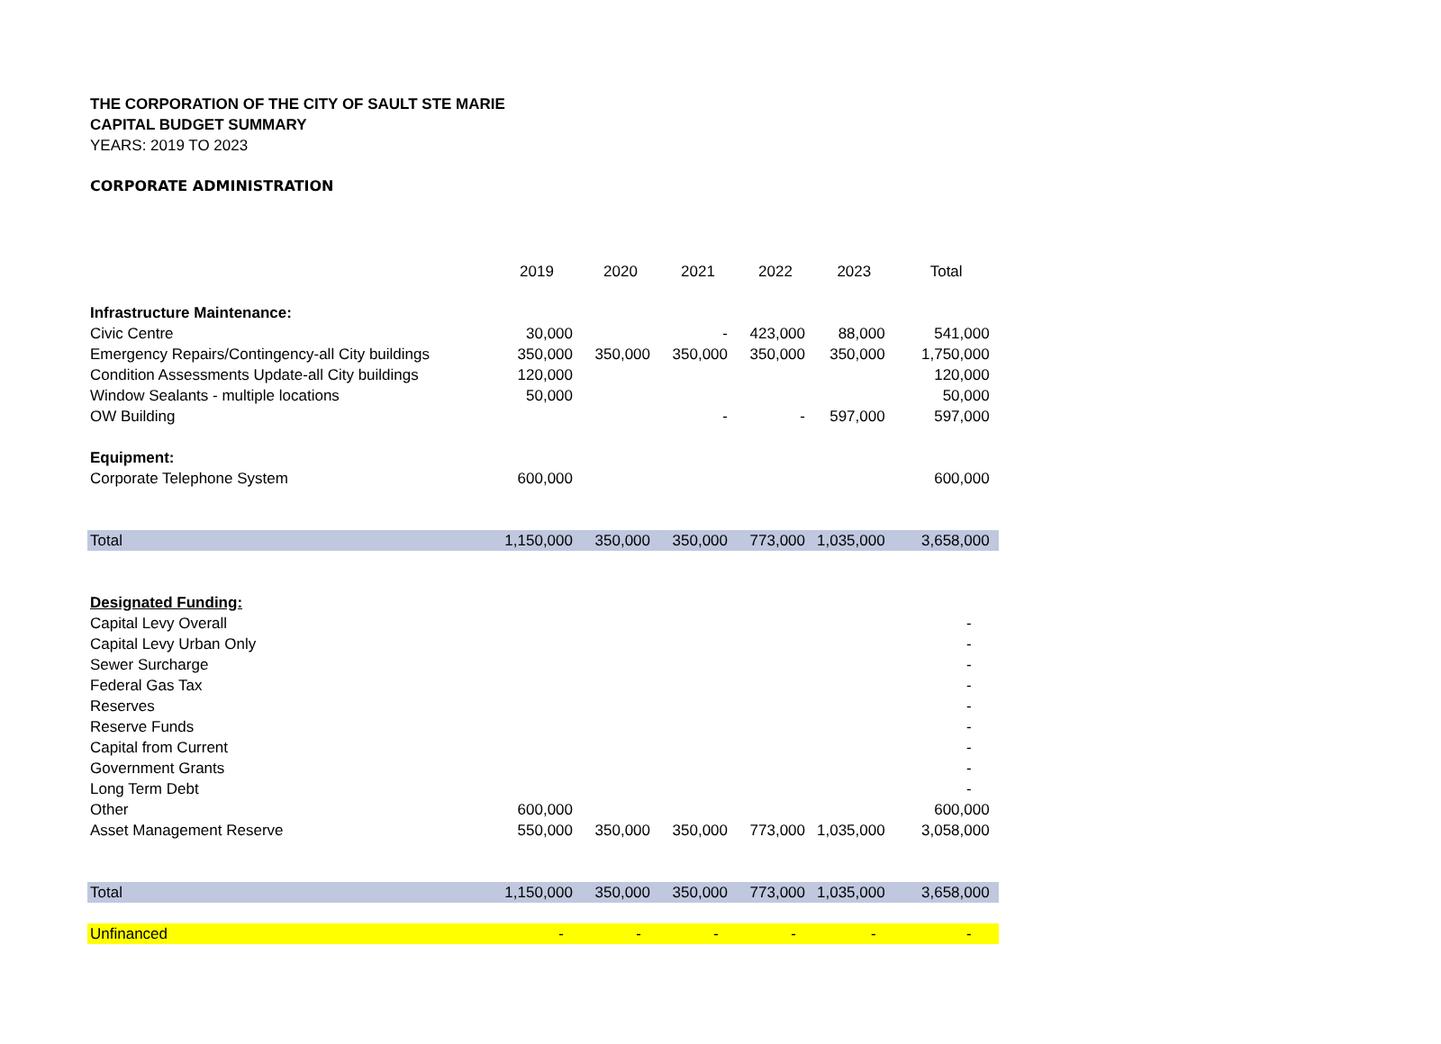THE CORPORATION OF THE CITY OF SAULT STE MARIE
CAPITAL BUDGET SUMMARY
YEARS: 2019 TO 2023
CORPORATE ADMINISTRATION
| | 2019 | 2020 | 2021 | 2022 | 2023 | Total |
| Infrastructure Maintenance: | | | | | | |
| Civic Centre | 30,000 | | - | 423,000 | 88,000 | 541,000 |
| Emergency Repairs/Contingency-all City buildings | 350,000 | 350,000 | 350,000 | 350,000 | 350,000 | 1,750,000 |
| Condition Assessments Update-all City buildings | 120,000 | | | | | 120,000 |
| Window Sealants - multiple locations | 50,000 | | | | | 50,000 |
| OW Building | | | - | - | 597,000 | 597,000 |
| Equipment: | | | | | | |
| Corporate Telephone System | 600,000 | | | | | 600,000 |
| Total | 1,150,000 | 350,000 | 350,000 | 773,000 | 1,035,000 | 3,658,000 |
| Designated Funding: | | | | | | |
| Capital Levy Overall | | | | | | - |
| Capital Levy Urban Only | | | | | | - |
| Sewer Surcharge | | | | | | - |
| Federal Gas Tax | | | | | | - |
| Reserves | | | | | | - |
| Reserve Funds | | | | | | - |
| Capital from Current | | | | | | - |
| Government Grants | | | | | | - |
| Long Term Debt | | | | | | - |
| Other | 600,000 | | | | | 600,000 |
| Asset Management Reserve | 550,000 | 350,000 | 350,000 | 773,000 | 1,035,000 | 3,058,000 |
| Total | 1,150,000 | 350,000 | 350,000 | 773,000 | 1,035,000 | 3,658,000 |
| Unfinanced | - | - | - | - | - | - |